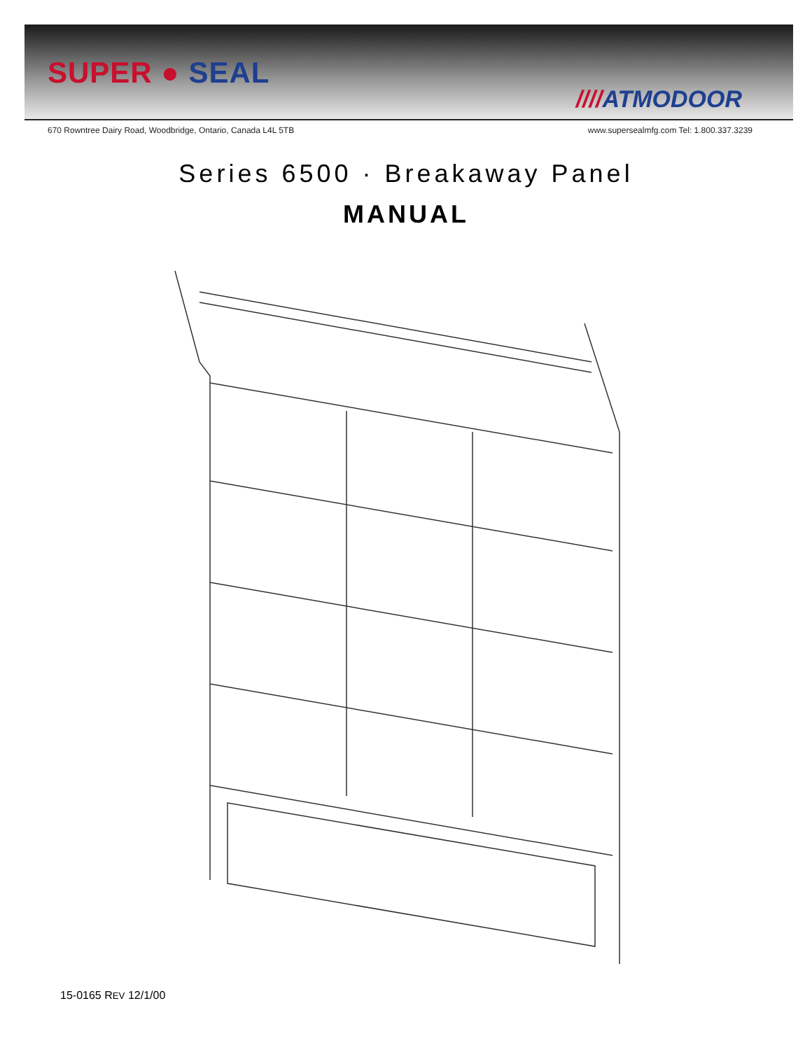SUPER ● SEAL
////ATMODOOR
670 Rowntree Dairy Road, Woodbridge, Ontario, Canada L4L 5TB www.supersealmfg.com Tel: 1.800.337.3239
Series 6500 · Breakaway Panel
MANUAL
15-0165 REV 12/1/00